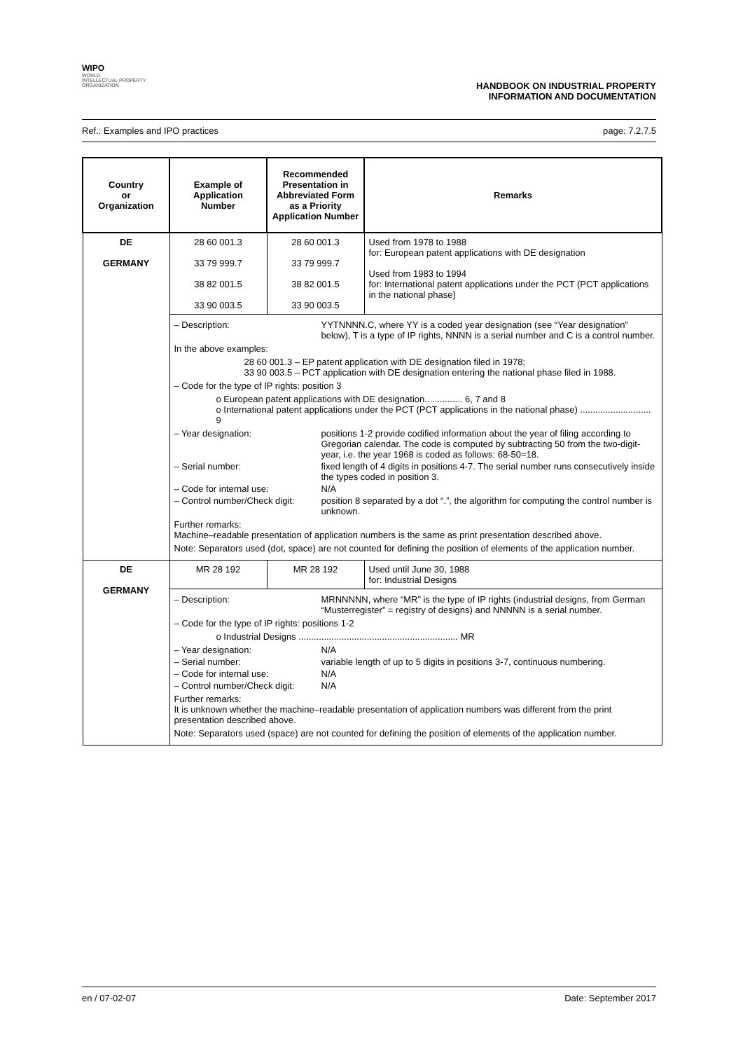WIPO
WORLD
INTELLECTUAL PROPERTY
ORGANIZATION
HANDBOOK ON INDUSTRIAL PROPERTY
INFORMATION AND DOCUMENTATION
Ref.: Examples and IPO practices page: 7.2.7.5
| Country or Organization | Example of Application Number | Recommended Presentation in Abbreviated Form as a Priority Application Number | Remarks |
| --- | --- | --- | --- |
| DE GERMANY | 28 60 001.3 33 79 999.7 38 82 001.5 33 90 003.5 | 28 60 001.3 33 79 999.7 38 82 001.5 33 90 003.5 | Used from 1978 to 1988 for: European patent applications with DE designation Used from 1983 to 1994 for: International patent applications under the PCT (PCT applications in the national phase) |
| | – Description: YYTNNNN.C, where YY is a coded year designation (see “Year designation” below), T is a type of IP rights, NNNN is a serial number and C is a control number. In the above examples: 28 60 001.3 – EP patent application with DE designation filed in 1978; 33 90 003.5 – PCT application with DE designation entering the national phase filed in 1988. – Code for the type of IP rights: position 3 o European patent applications with DE designation............... 6, 7 and 8 o International patent applications under the PCT (PCT applications in the national phase) ............................ 9 – Year designation: positions 1-2 provide codified information about the year of filing according to Gregorian calendar. The code is computed by subtracting 50 from the two-digit-year, i.e. the year 1968 is coded as follows: 68-50=18. – Serial number: fixed length of 4 digits in positions 4-7. The serial number runs consecutively inside the types coded in position 3. – Code for internal use: N/A – Control number/Check digit: position 8 separated by a dot “.”, the algorithm for computing the control number is unknown. Further remarks: Machine–readable presentation of application numbers is the same as print presentation described above. Note: Separators used (dot, space) are not counted for defining the position of elements of the application number. | | |
| DE GERMANY | MR 28 192 | MR 28 192 | Used until June 30, 1988 for: Industrial Designs |
| | – Description: MRNNNNN, where “MR” is the type of IP rights (industrial designs, from German “Musterregister” = registry of designs) and NNNNN is a serial number. – Code for the type of IP rights: positions 1-2 o Industrial Designs ............................................................... MR – Year designation: N/A – Serial number: variable length of up to 5 digits in positions 3-7, continuous numbering. – Code for internal use: N/A – Control number/Check digit: N/A Further remarks: It is unknown whether the machine–readable presentation of application numbers was different from the print presentation described above. Note: Separators used (space) are not counted for defining the position of elements of the application number. | | |
en / 07-02-07 Date: September 2017